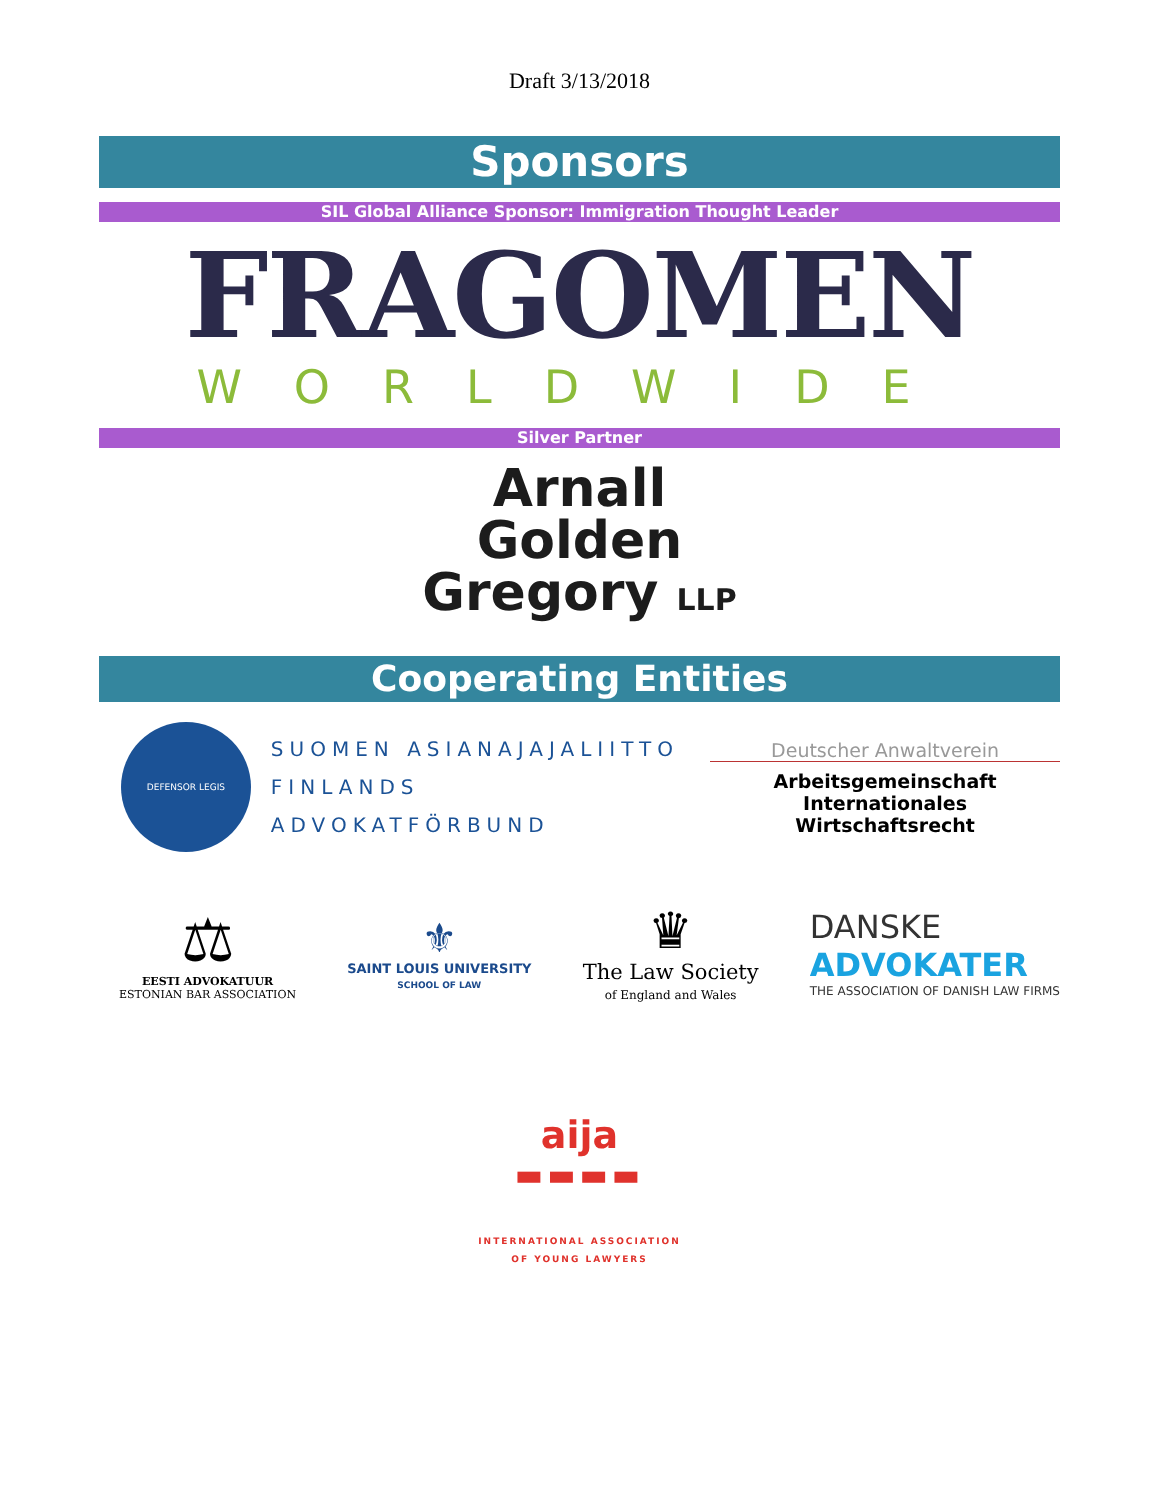Draft 3/13/2018
Sponsors
SIL Global Alliance Sponsor: Immigration Thought Leader
FRAGOMEN
WORLDWIDE
Silver Partner
Arnall
Golden
Gregory LLP
Cooperating Entities
DEFENSOR LEGIS
SUOMEN ASIANAJAJALIITTO
FINLANDS ADVOKATFÖRBUND
Deutscher Anwaltverein
Arbeitsgemeinschaft
Internationales Wirtschaftsrecht
⚖
EESTI ADVOKATUUR
ESTONIAN BAR ASSOCIATION
⚜
SAINT LOUIS UNIVERSITY
SCHOOL OF LAW
♛
The Law Society
of England and Wales
DANSKE
ADVOKATER
THE ASSOCIATION OF DANISH LAW FIRMS
aija
▬▬▬▬
INTERNATIONAL ASSOCIATION
OF YOUNG LAWYERS